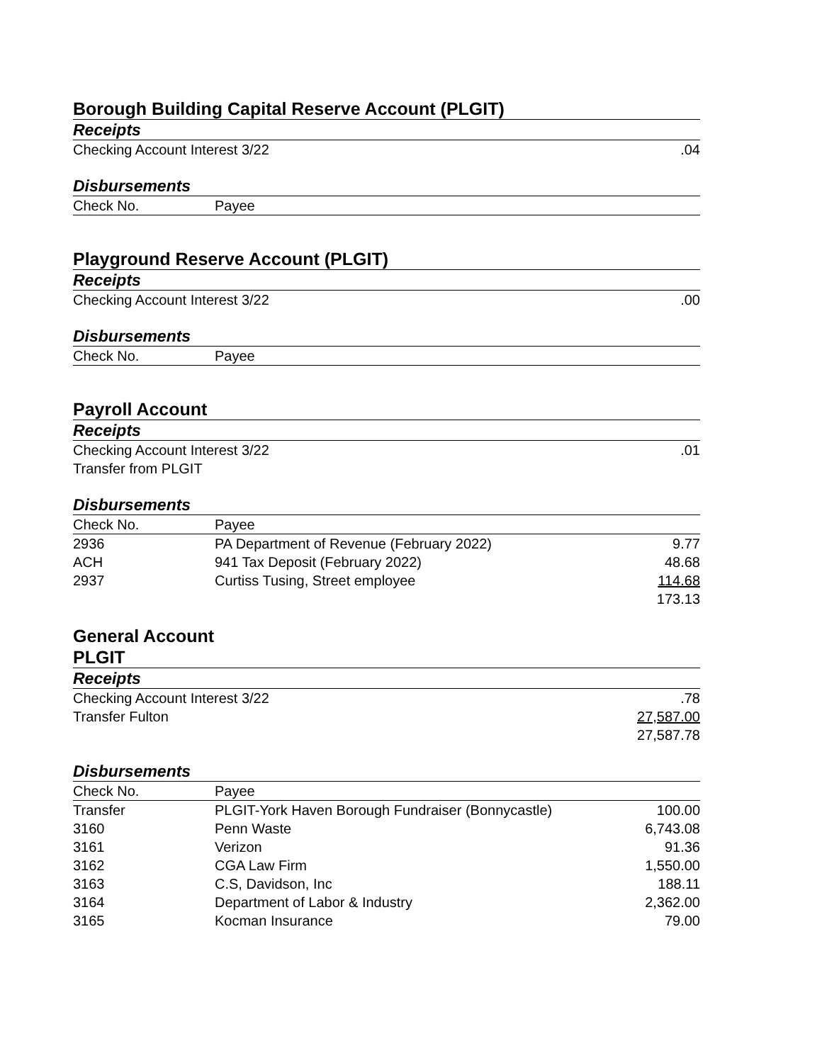Borough Building Capital Reserve Account (PLGIT)
Receipts
| Checking Account Interest 3/22 | .04 |
Disbursements
| Check No. | Payee | |
| --- | --- | --- |
Playground Reserve Account (PLGIT)
Receipts
| Checking Account Interest 3/22 | .00 |
Disbursements
| Check No. | Payee |
| --- | --- |
Payroll Account
Receipts
| Checking Account Interest 3/22 | .01 |
| Transfer from PLGIT | |
Disbursements
| Check No. | Payee | |
| --- | --- | --- |
| 2936 | PA Department of Revenue (February 2022) | 9.77 |
| ACH | 941 Tax Deposit (February 2022) | 48.68 |
| 2937 | Curtiss Tusing, Street employee | 114.68 |
| | | 173.13 |
General Account
PLGIT
Receipts
| Checking Account Interest 3/22 | .78 |
| Transfer Fulton | 27,587.00 |
| | 27,587.78 |
Disbursements
| Check No. | Payee | |
| --- | --- | --- |
| Transfer | PLGIT-York Haven Borough Fundraiser (Bonnycastle) | 100.00 |
| 3160 | Penn Waste | 6,743.08 |
| 3161 | Verizon | 91.36 |
| 3162 | CGA Law Firm | 1,550.00 |
| 3163 | C.S, Davidson, Inc | 188.11 |
| 3164 | Department of Labor & Industry | 2,362.00 |
| 3165 | Kocman Insurance | 79.00 |